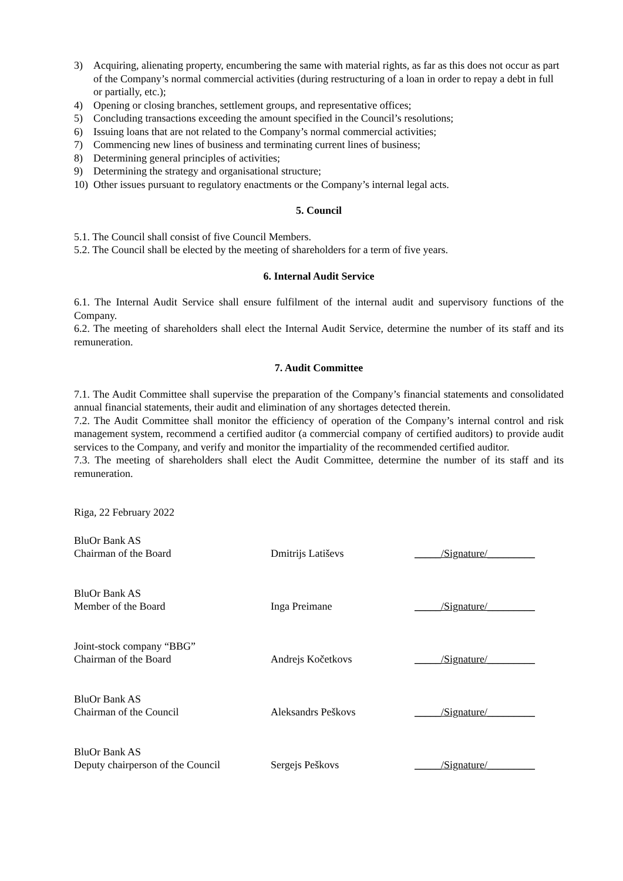3) Acquiring, alienating property, encumbering the same with material rights, as far as this does not occur as part of the Company’s normal commercial activities (during restructuring of a loan in order to repay a debt in full or partially, etc.);
4) Opening or closing branches, settlement groups, and representative offices;
5) Concluding transactions exceeding the amount specified in the Council’s resolutions;
6) Issuing loans that are not related to the Company’s normal commercial activities;
7) Commencing new lines of business and terminating current lines of business;
8) Determining general principles of activities;
9) Determining the strategy and organisational structure;
10) Other issues pursuant to regulatory enactments or the Company’s internal legal acts.
5. Council
5.1. The Council shall consist of five Council Members.
5.2. The Council shall be elected by the meeting of shareholders for a term of five years.
6. Internal Audit Service
6.1. The Internal Audit Service shall ensure fulfilment of the internal audit and supervisory functions of the Company.
6.2. The meeting of shareholders shall elect the Internal Audit Service, determine the number of its staff and its remuneration.
7. Audit Committee
7.1. The Audit Committee shall supervise the preparation of the Company’s financial statements and consolidated annual financial statements, their audit and elimination of any shortages detected therein.
7.2. The Audit Committee shall monitor the efficiency of operation of the Company’s internal control and risk management system, recommend a certified auditor (a commercial company of certified auditors) to provide audit services to the Company, and verify and monitor the impartiality of the recommended certified auditor.
7.3. The meeting of shareholders shall elect the Audit Committee, determine the number of its staff and its remuneration.
Riga, 22 February 2022
BluOr Bank AS
Chairman of the Board Dmitrijs Latiševs _____/Signature/_________
BluOr Bank AS
Member of the Board Inga Preimane _____/Signature/_________
Joint-stock company “BBG”
Chairman of the Board Andrejs Kočetkovs _____/Signature/_________
BluOr Bank AS
Chairman of the Council Aleksandrs Peškovs _____/Signature/_________
BluOr Bank AS
Deputy chairperson of the Council
Sergejs Peškovs _____/Signature/_________